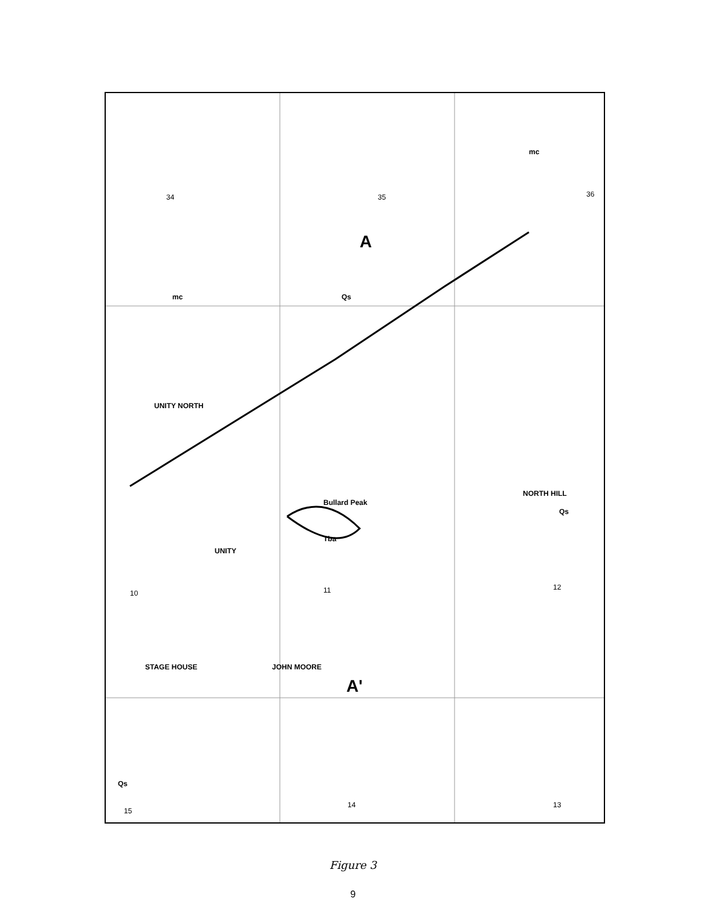mc
mc Qs
A
UNITY NORTH
UNITY
NORTH HILL
Bullard Peak
Tba
STAGE HOUSE JOHN MOORE
A'
15
14 13
10 11 12
34 35 36
Qs
Qs
Figure 3
9